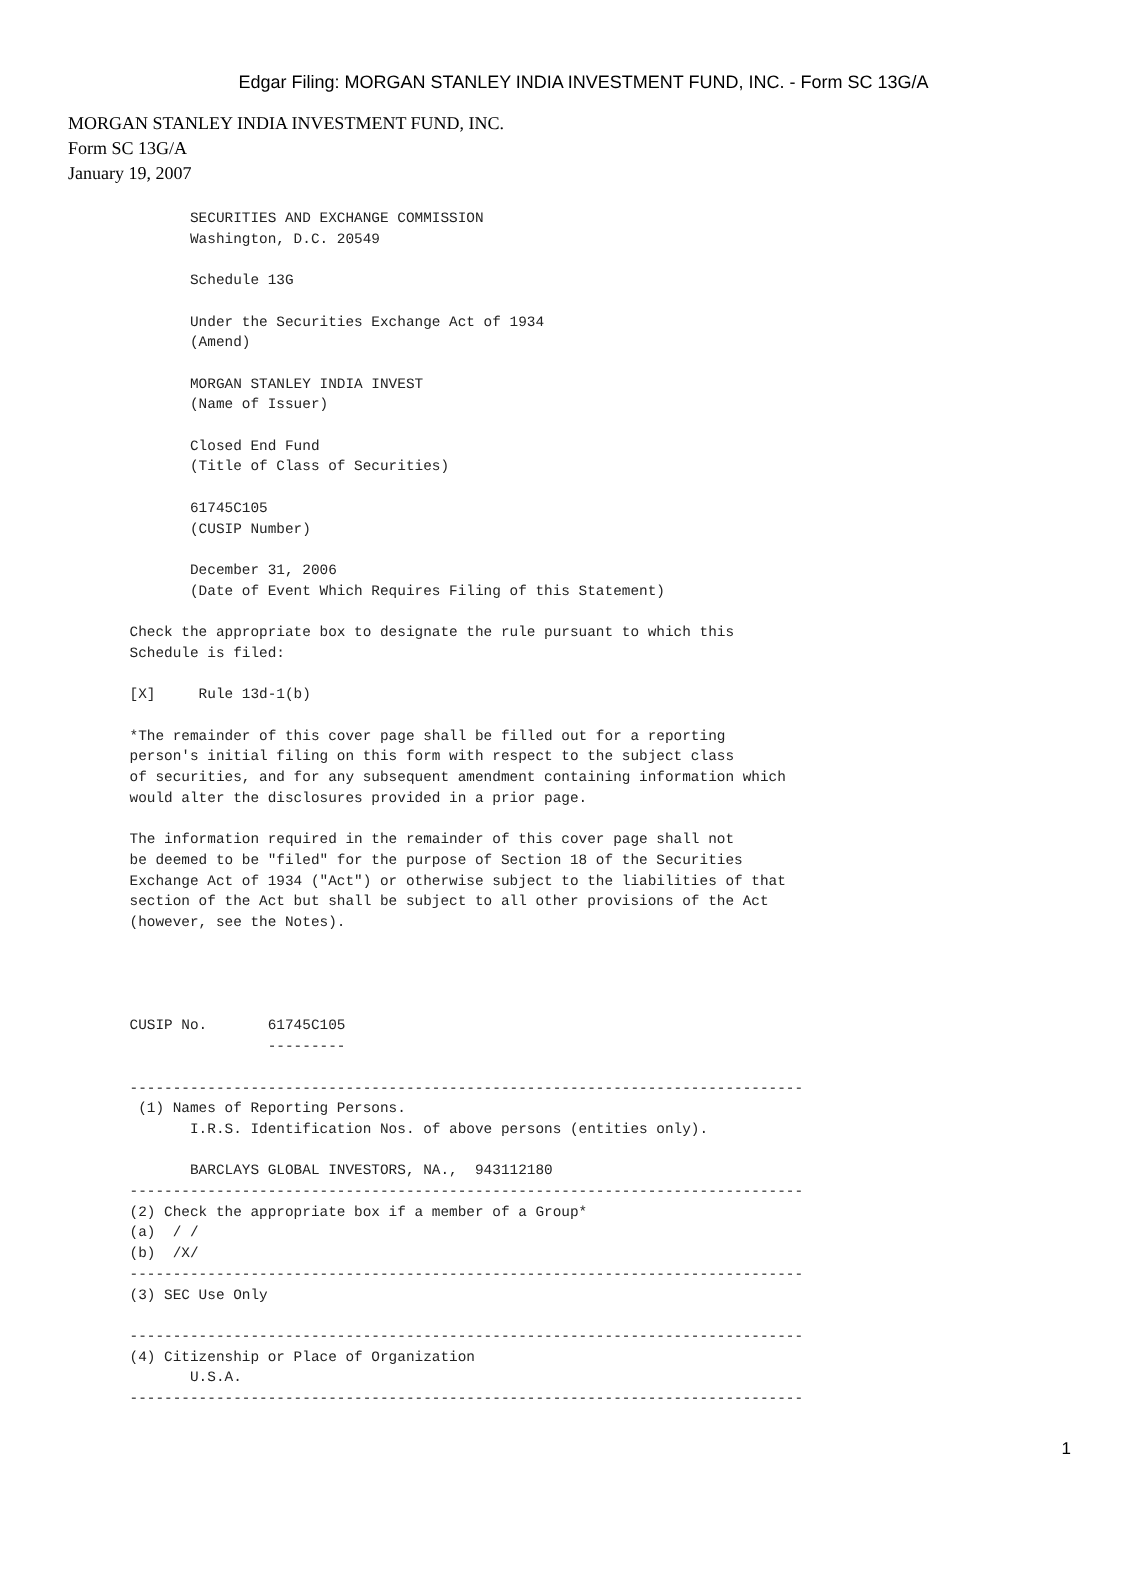Edgar Filing: MORGAN STANLEY INDIA INVESTMENT FUND, INC. - Form SC 13G/A
MORGAN STANLEY INDIA INVESTMENT FUND, INC.
Form SC 13G/A
January 19, 2007
                      SECURITIES AND EXCHANGE COMMISSION
                      Washington, D.C. 20549

                      Schedule 13G

                      Under the Securities Exchange Act of 1934
                      (Amend)

                      MORGAN STANLEY INDIA INVEST
                      (Name of Issuer)

                      Closed End Fund
                      (Title of Class of Securities)

                      61745C105
                      (CUSIP Number)

                      December 31, 2006
                      (Date of Event Which Requires Filing of this Statement)

               Check the appropriate box to designate the rule pursuant to which this
               Schedule is filed:

               [X]     Rule 13d-1(b)

               *The remainder of this cover page shall be filled out for a reporting
               person's initial filing on this form with respect to the subject class
               of securities, and for any subsequent amendment containing information which
               would alter the disclosures provided in a prior page.

               The information required in the remainder of this cover page shall not
               be deemed to be "filed" for the purpose of Section 18 of the Securities
               Exchange Act of 1934 ("Act") or otherwise subject to the liabilities of that
               section of the Act but shall be subject to all other provisions of the Act
               (however, see the Notes).




               CUSIP No.       61745C105
                               ---------

               ------------------------------------------------------------------------------
                (1) Names of Reporting Persons.
                      I.R.S. Identification Nos. of above persons (entities only).

                      BARCLAYS GLOBAL INVESTORS, NA.,  943112180
               ------------------------------------------------------------------------------
               (2) Check the appropriate box if a member of a Group*
               (a)  / /
               (b)  /X/
               ------------------------------------------------------------------------------
               (3) SEC Use Only

               ------------------------------------------------------------------------------
               (4) Citizenship or Place of Organization
                      U.S.A.
               ------------------------------------------------------------------------------
1